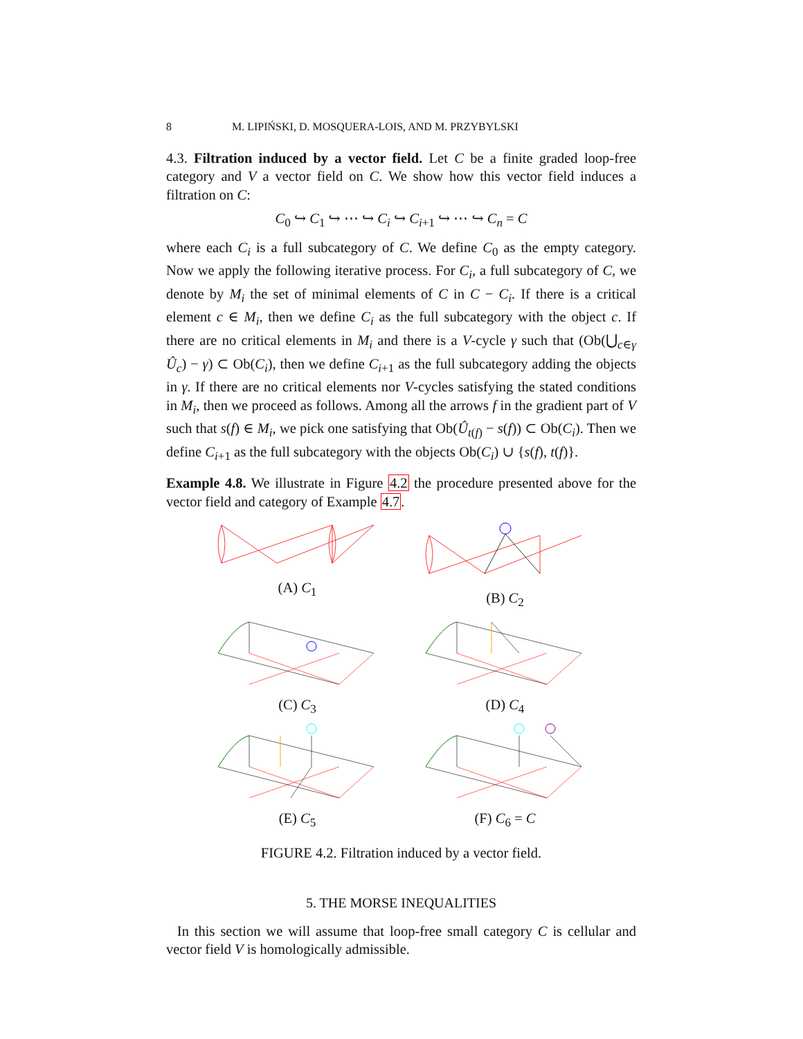8 M. LIPIŃSKI, D. MOSQUERA-LOIS, AND M. PRZYBYLSKI
4.3. Filtration induced by a vector field. Let C be a finite graded loop-free category and V a vector field on C. We show how this vector field induces a filtration on C:
C<sub>0</sub> ↪ C<sub>1</sub> ↪ ⋯ ↪ C<sub>i</sub> ↪ C<sub>i+1</sub> ↪ ⋯ ↪ C<sub>n</sub> = C
where each C<sub>i</sub> is a full subcategory of C. We define C<sub>0</sub> as the empty category. Now we apply the following iterative process. For C<sub>i</sub>, a full subcategory of C, we denote by M<sub>i</sub> the set of minimal elements of C in C − C<sub>i</sub>. If there is a critical element c ∈ M<sub>i</sub>, then we define C<sub>i</sub> as the full subcategory with the object c. If there are no critical elements in M<sub>i</sub> and there is a V-cycle γ such that (Ob(⋃<sub>c∈γ</sub> Û<sub>c</sub>) − γ) ⊂ Ob(C<sub>i</sub>), then we define C<sub>i+1</sub> as the full subcategory adding the objects in γ. If there are no critical elements nor V-cycles satisfying the stated conditions in M<sub>i</sub>, then we proceed as follows. Among all the arrows f in the gradient part of V such that s(f) ∈ M<sub>i</sub>, we pick one satisfying that Ob(Û<sub>t(f)</sub> − s(f)) ⊂ Ob(C<sub>i</sub>). Then we define C<sub>i+1</sub> as the full subcategory with the objects Ob(C<sub>i</sub>) ∪ {s(f), t(f)}.
Example 4.8. We illustrate in Figure 4.2 the procedure presented above for the vector field and category of Example 4.7.
(A) C<sub>1</sub>
(B) C<sub>2</sub>
(C) C<sub>3</sub>
(D) C<sub>4</sub>
(E) C<sub>5</sub>
(F) C<sub>6</sub> = C
FIGURE 4.2. Filtration induced by a vector field.
5. THE MORSE INEQUALITIES
In this section we will assume that loop-free small category C is cellular and vector field V is homologically admissible.